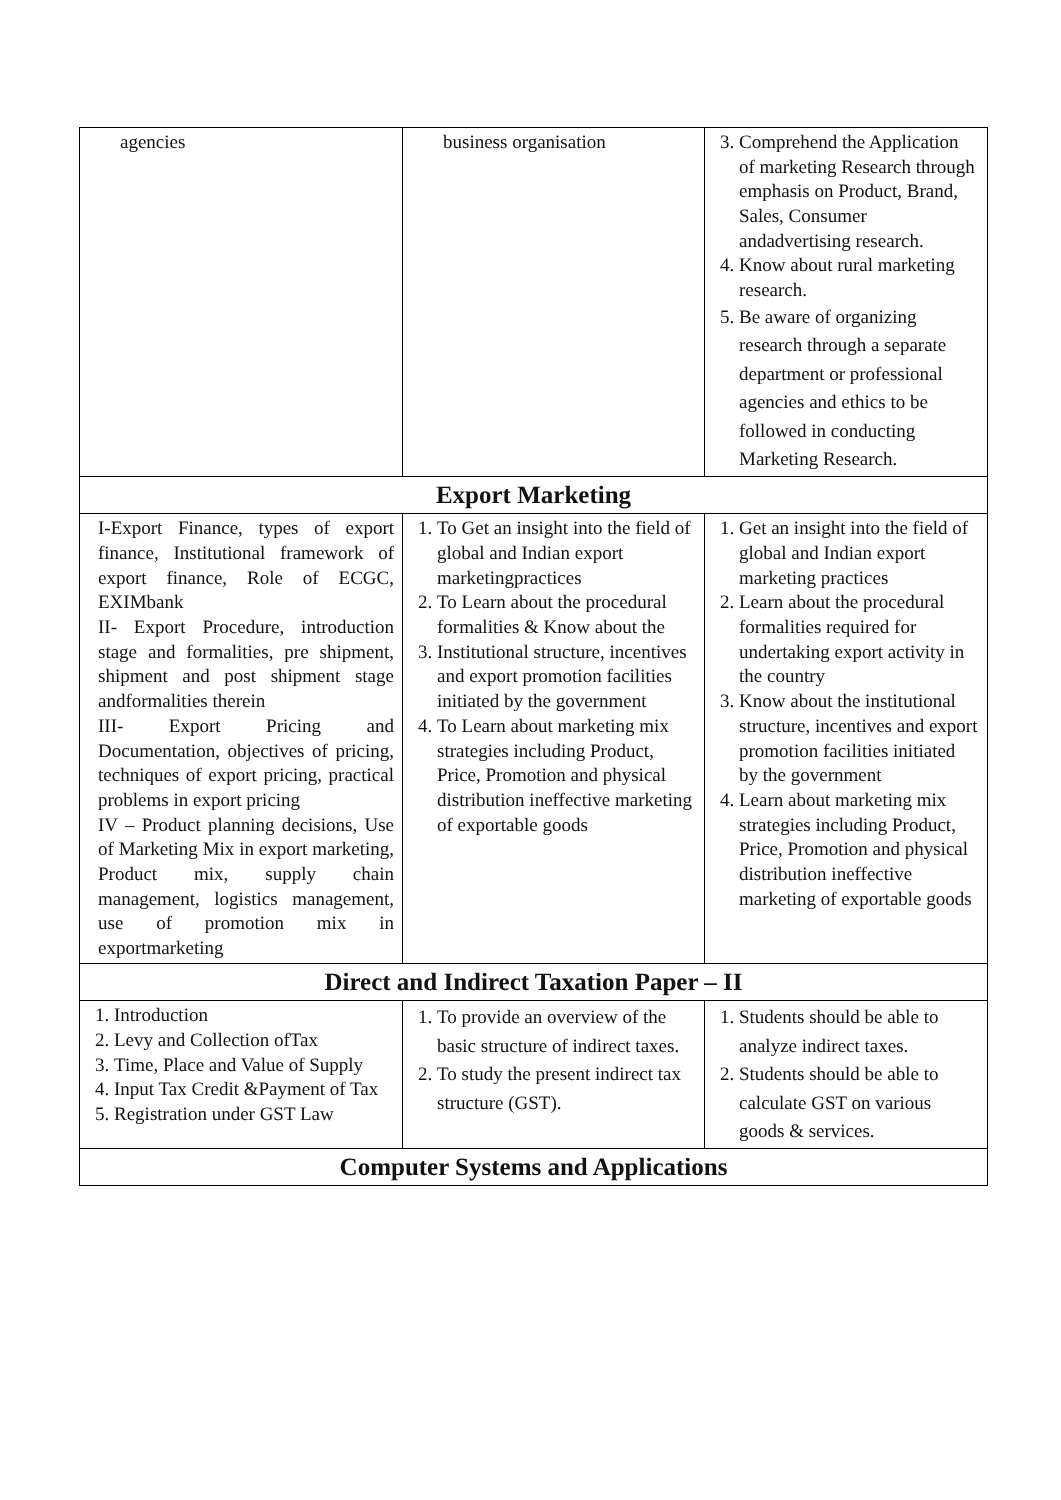| agencies | business organisation | 3. Comprehend the Application of marketing Research through emphasis on Product, Brand, Sales, Consumer andadvertising research. 4. Know about rural marketing research. 5. Be aware of organizing research through a separate department or professional agencies and ethics to be followed in conducting Marketing Research. |
| Export Marketing | | |
| I-Export Finance, types of export finance, Institutional framework of export finance, Role of ECGC, EXIMbank II- Export Procedure, introduction stage and formalities, pre shipment, shipment and post shipment stage andformalities therein III- Export Pricing and Documentation, objectives of pricing, techniques of export pricing, practical problems in export pricing IV – Product planning decisions, Use of Marketing Mix in export marketing, Product mix, supply chain management, logistics management, use of promotion mix in exportmarketing | 1. To Get an insight into the field of global and Indian export marketingpractices 2. To Learn about the procedural formalities & Know about the 3. Institutional structure, incentives and export promotion facilities initiated by the government 4. To Learn about marketing mix strategies including Product, Price, Promotion and physical distribution ineffective marketing of exportable goods | 1. Get an insight into the field of global and Indian export marketing practices 2. Learn about the procedural formalities required for undertaking export activity in the country 3. Know about the institutional structure, incentives and export promotion facilities initiated by the government 4. Learn about marketing mix strategies including Product, Price, Promotion and physical distribution ineffective marketing of exportable goods |
| Direct and Indirect Taxation Paper – II | | |
| 1. Introduction 2. Levy and Collection ofTax 3. Time, Place and Value of Supply 4. Input Tax Credit &Payment of Tax 5. Registration under GST Law | 1. To provide an overview of the basic structure of indirect taxes. 2. To study the present indirect tax structure (GST). | 1. Students should be able to analyze indirect taxes. 2. Students should be able to calculate GST on various goods & services. |
| Computer Systems and Applications | | |